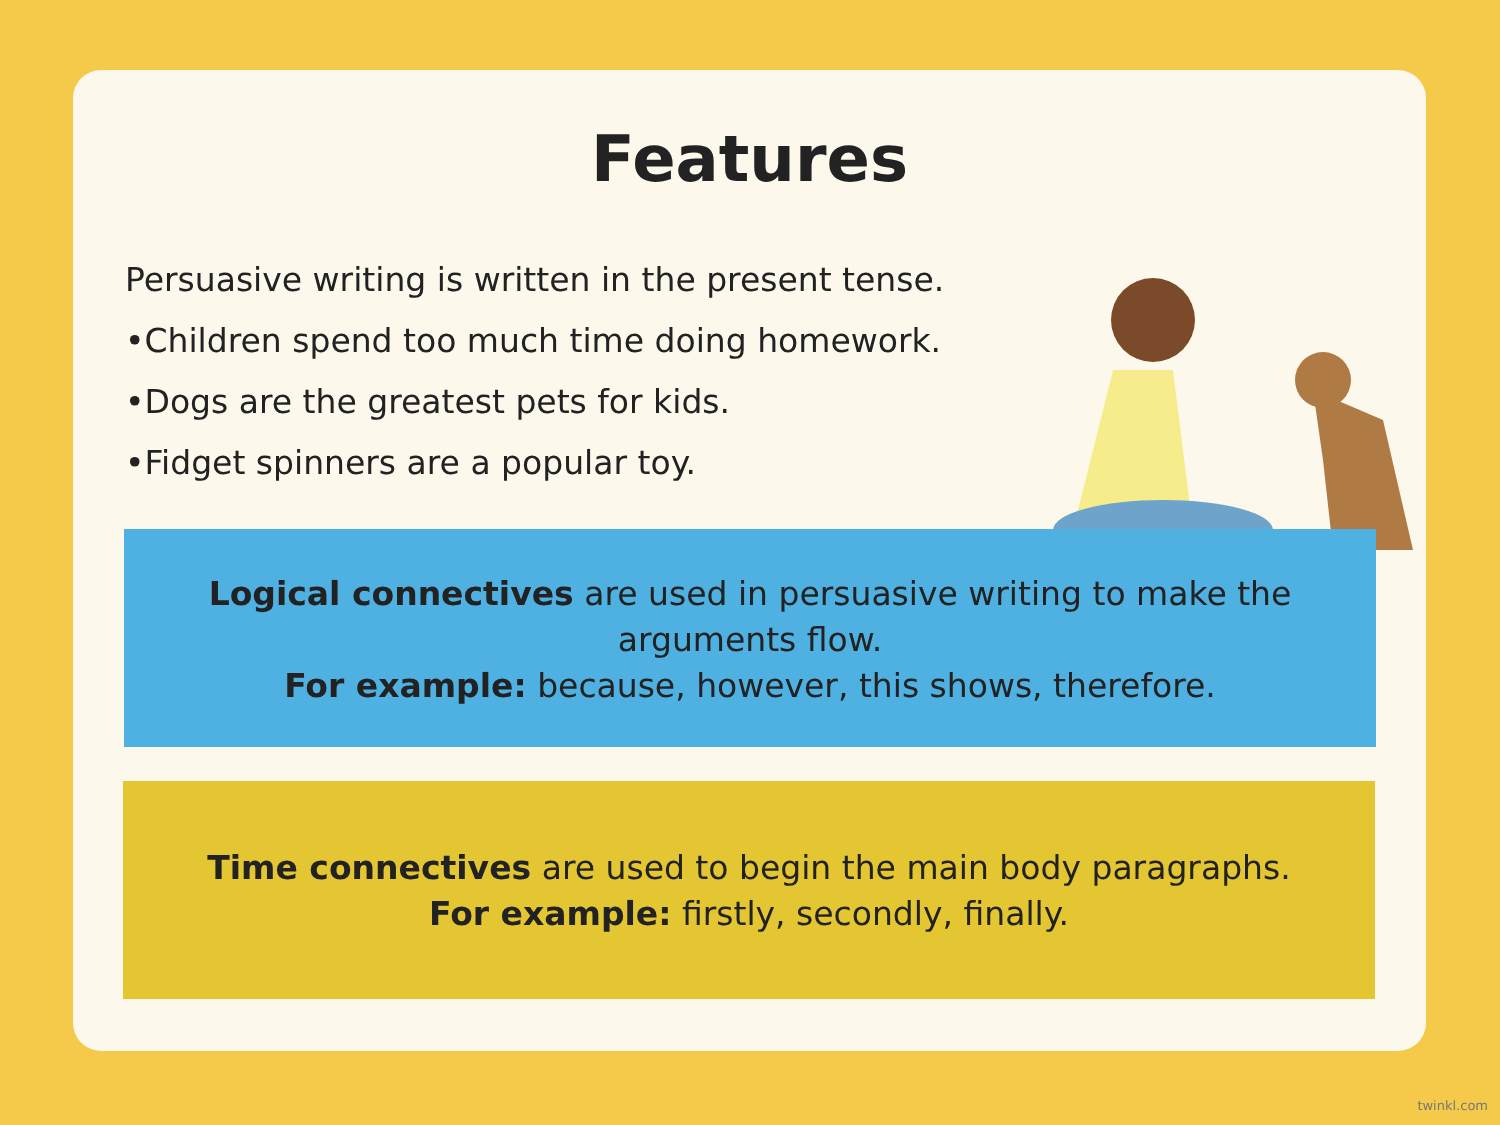Features
Persuasive writing is written in the present tense.
•Children spend too much time doing homework.
•Dogs are the greatest pets for kids.
•Fidget spinners are a popular toy.
Logical connectives are used in persuasive writing to make the
arguments flow.
For example: because, however, this shows, therefore.
Time connectives are used to begin the main body paragraphs.
For example: firstly, secondly, finally.
twinkl.com